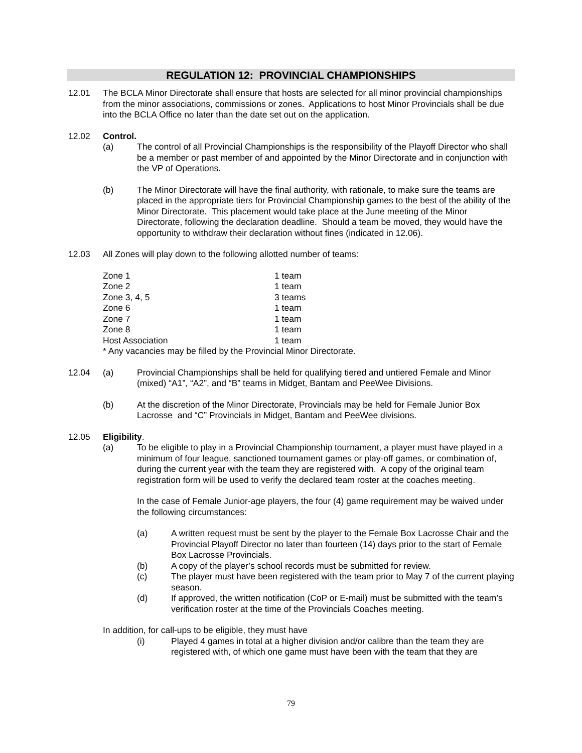REGULATION 12: PROVINCIAL CHAMPIONSHIPS
12.01 The BCLA Minor Directorate shall ensure that hosts are selected for all minor provincial championships from the minor associations, commissions or zones. Applications to host Minor Provincials shall be due into the BCLA Office no later than the date set out on the application.
12.02 Control.
(a) The control of all Provincial Championships is the responsibility of the Playoff Director who shall be a member or past member of and appointed by the Minor Directorate and in conjunction with the VP of Operations.
(b) The Minor Directorate will have the final authority, with rationale, to make sure the teams are placed in the appropriate tiers for Provincial Championship games to the best of the ability of the Minor Directorate. This placement would take place at the June meeting of the Minor Directorate, following the declaration deadline. Should a team be moved, they would have the opportunity to withdraw their declaration without fines (indicated in 12.06).
12.03 All Zones will play down to the following allotted number of teams:
| Zone 1 | 1 team |
| Zone 2 | 1 team |
| Zone 3, 4, 5 | 3 teams |
| Zone 6 | 1 team |
| Zone 7 | 1 team |
| Zone 8 | 1 team |
| Host Association | 1 team |
* Any vacancies may be filled by the Provincial Minor Directorate.
12.04 (a) Provincial Championships shall be held for qualifying tiered and untiered Female and Minor (mixed) “A1”, “A2”, and “B” teams in Midget, Bantam and PeeWee Divisions.
(b) At the discretion of the Minor Directorate, Provincials may be held for Female Junior Box Lacrosse and “C” Provincials in Midget, Bantam and PeeWee divisions.
12.05 Eligibility.
(a) To be eligible to play in a Provincial Championship tournament, a player must have played in a minimum of four league, sanctioned tournament games or play-off games, or combination of, during the current year with the team they are registered with. A copy of the original team registration form will be used to verify the declared team roster at the coaches meeting.
In the case of Female Junior-age players, the four (4) game requirement may be waived under the following circumstances:
(a) A written request must be sent by the player to the Female Box Lacrosse Chair and the Provincial Playoff Director no later than fourteen (14) days prior to the start of Female Box Lacrosse Provincials.
(b) A copy of the player’s school records must be submitted for review.
(c) The player must have been registered with the team prior to May 7 of the current playing season.
(d) If approved, the written notification (CoP or E-mail) must be submitted with the team’s verification roster at the time of the Provincials Coaches meeting.
In addition, for call-ups to be eligible, they must have
(i) Played 4 games in total at a higher division and/or calibre than the team they are registered with, of which one game must have been with the team that they are
79